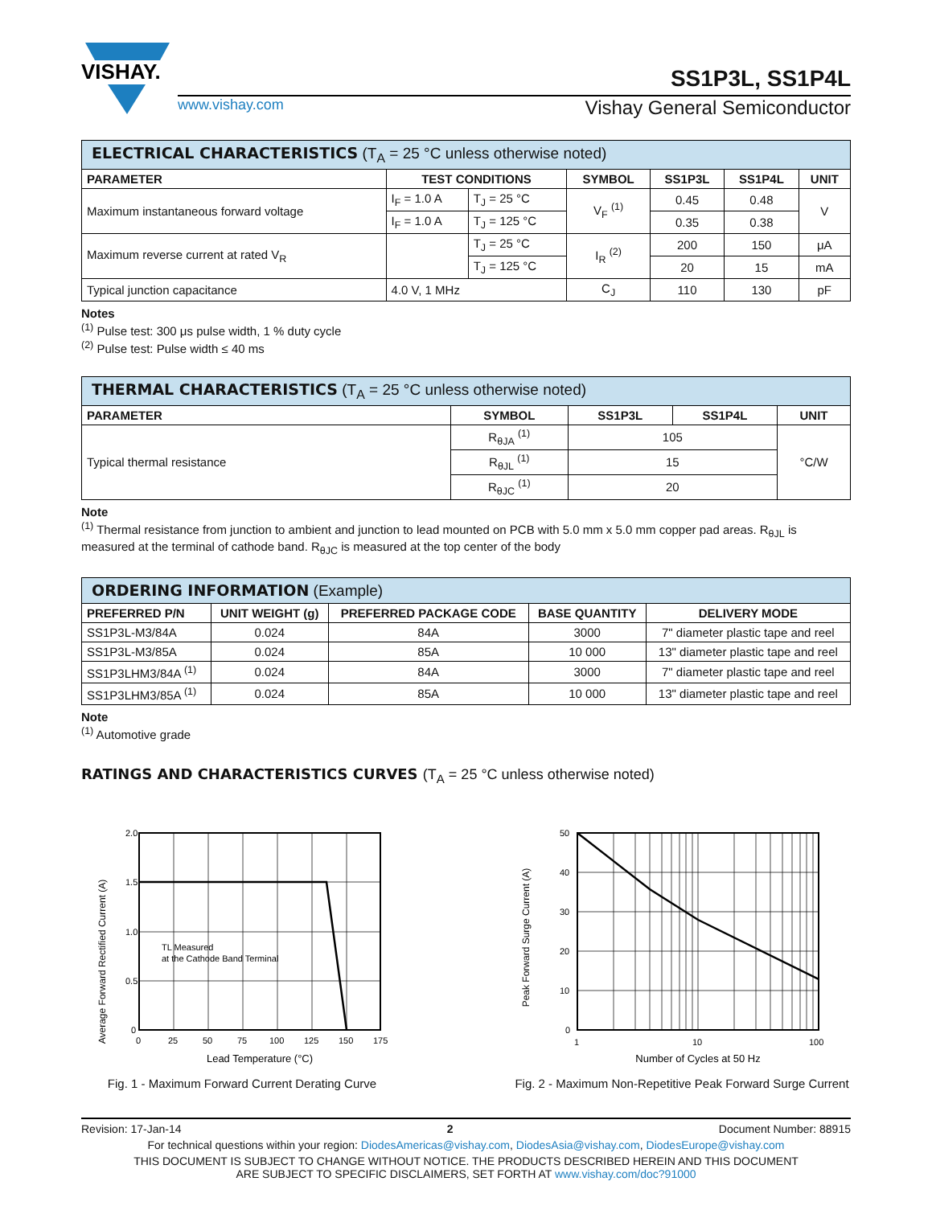VISHAY.
SS1P3L, SS1P4L
www.vishay.com Vishay General Semiconductor
| ELECTRICAL CHARACTERISTICS (T<sub>A</sub> = 25 °C unless otherwise noted) | | | | | | |
| --- | --- | --- | --- | --- | --- | --- |
| PARAMETER | TEST CONDITIONS | | SYMBOL | SS1P3L | SS1P4L | UNIT |
| Maximum instantaneous forward voltage | I<sub>F</sub> = 1.0 A | T<sub>J</sub> = 25 °C | V<sub>F</sub> <sup>(1)</sup> | 0.45 | 0.48 | V |
| | I<sub>F</sub> = 1.0 A | T<sub>J</sub> = 125 °C | | 0.35 | 0.38 | |
| Maximum reverse current at rated V<sub>R</sub> | | T<sub>J</sub> = 25 °C | I<sub>R</sub> <sup>(2)</sup> | 200 | 150 | μA |
| | | T<sub>J</sub> = 125 °C | | 20 | 15 | mA |
| Typical junction capacitance | 4.0 V, 1 MHz | | C<sub>J</sub> | 110 | 130 | pF |
Notes
<sup>(1)</sup> Pulse test: 300 μs pulse width, 1 % duty cycle
<sup>(2)</sup> Pulse test: Pulse width ≤ 40 ms
| THERMAL CHARACTERISTICS (T<sub>A</sub> = 25 °C unless otherwise noted) | | | | |
| --- | --- | --- | --- | --- |
| PARAMETER | SYMBOL | SS1P3L | SS1P4L | UNIT |
| Typical thermal resistance | R<sub>θJA</sub> <sup>(1)</sup> | 105 | | °C/W |
| | R<sub>θJL</sub> <sup>(1)</sup> | 15 | | |
| | R<sub>θJC</sub> <sup>(1)</sup> | 20 | | |
Note
<sup>(1)</sup> Thermal resistance from junction to ambient and junction to lead mounted on PCB with 5.0 mm x 5.0 mm copper pad areas. R<sub>θJL</sub> is measured at the terminal of cathode band. R<sub>θJC</sub> is measured at the top center of the body
| ORDERING INFORMATION (Example) | | | | |
| --- | --- | --- | --- | --- |
| PREFERRED P/N | UNIT WEIGHT (g) | PREFERRED PACKAGE CODE | BASE QUANTITY | DELIVERY MODE |
| SS1P3L-M3/84A | 0.024 | 84A | 3000 | 7" diameter plastic tape and reel |
| SS1P3L-M3/85A | 0.024 | 85A | 10 000 | 13" diameter plastic tape and reel |
| SS1P3LHM3/84A <sup>(1)</sup> | 0.024 | 84A | 3000 | 7" diameter plastic tape and reel |
| SS1P3LHM3/85A <sup>(1)</sup> | 0.024 | 85A | 10 000 | 13" diameter plastic tape and reel |
Note
<sup>(1)</sup> Automotive grade
RATINGS AND CHARACTERISTICS CURVES (T<sub>A</sub> = 25 °C unless otherwise noted)
Average Forward Rectified Current (A)
2.0
1.5
1.0
0.5
0
0
25
50
75
100
125
150
175
TL Measured
at the Cathode Band Terminal
Lead Temperature (°C)
Fig. 1 - Maximum Forward Current Derating Curve
Peak Forward Surge Current (A)
50
40
30
20
10
0
1
10
100
Number of Cycles at 50 Hz
Fig. 2 - Maximum Non-Repetitive Peak Forward Surge Current
Revision: 17-Jan-14 2 Document Number: 88915
For technical questions within your region: DiodesAmericas@vishay.com, DiodesAsia@vishay.com, DiodesEurope@vishay.com
THIS DOCUMENT IS SUBJECT TO CHANGE WITHOUT NOTICE. THE PRODUCTS DESCRIBED HEREIN AND THIS DOCUMENT
ARE SUBJECT TO SPECIFIC DISCLAIMERS, SET FORTH AT www.vishay.com/doc?91000